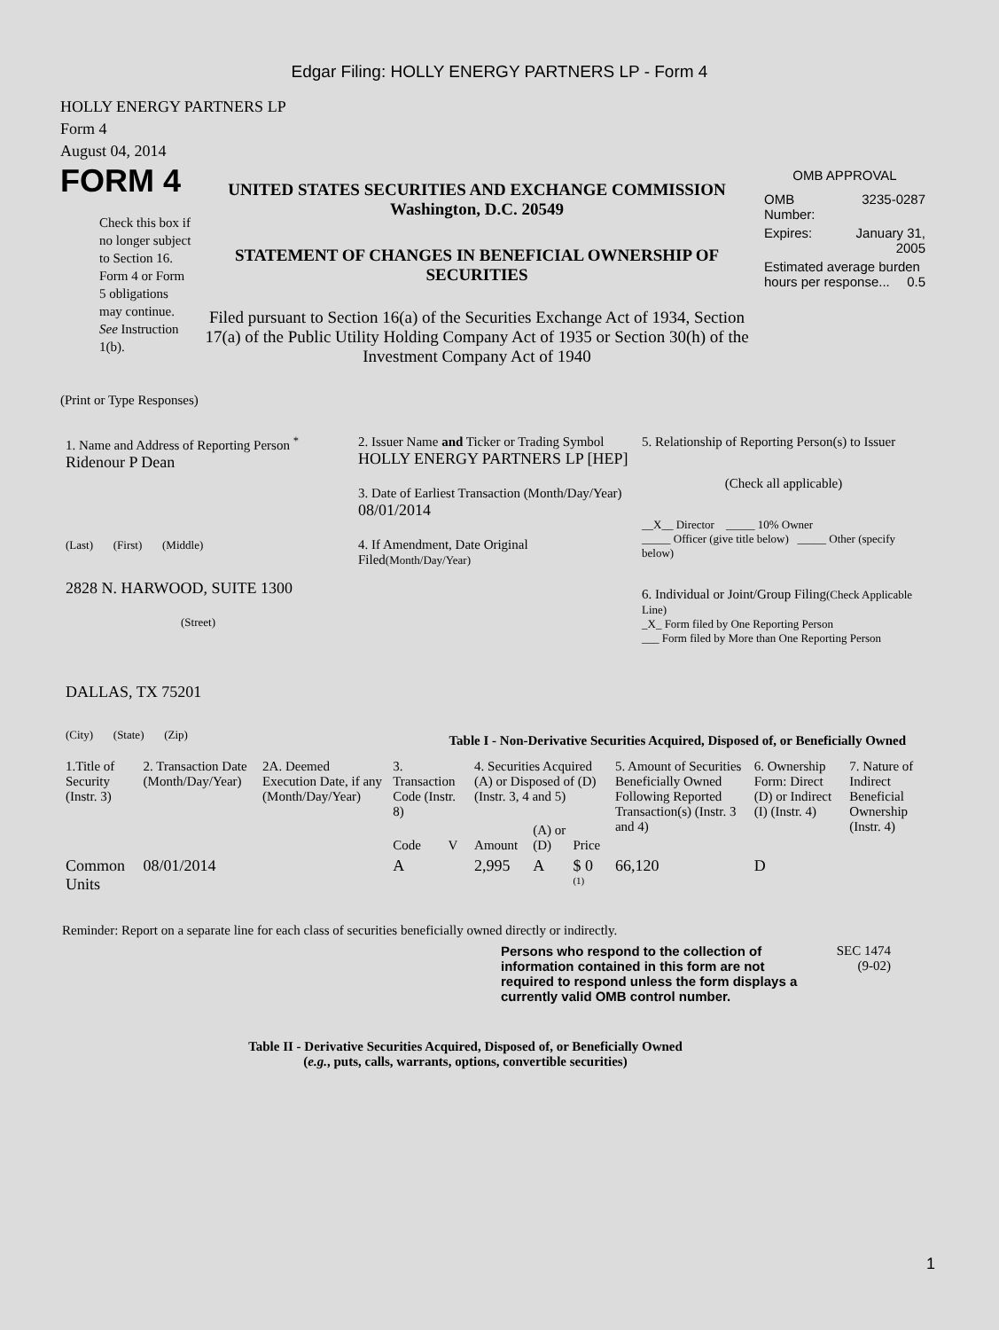Edgar Filing: HOLLY ENERGY PARTNERS LP - Form 4
HOLLY ENERGY PARTNERS LP
Form 4
August 04, 2014
FORM 4
Check this box if no longer subject to Section 16. Form 4 or Form 5 obligations may continue. See Instruction 1(b).
UNITED STATES SECURITIES AND EXCHANGE COMMISSION
Washington, D.C. 20549
STATEMENT OF CHANGES IN BENEFICIAL OWNERSHIP OF SECURITIES
Filed pursuant to Section 16(a) of the Securities Exchange Act of 1934, Section 17(a) of the Public Utility Holding Company Act of 1935 or Section 30(h) of the Investment Company Act of 1940
OMB APPROVAL
| OMB Number: | 3235-0287 |
| Expires: | January 31, 2005 |
| Estimated average burden hours per response... 0.5 | |
(Print or Type Responses)
1. Name and Address of Reporting Person <sup>*</sup>
Ridenour P Dean
(Last) (First) (Middle)
2828 N. HARWOOD, SUITE 1300
(Street)
DALLAS, TX 75201
(City) (State) (Zip)
2. Issuer Name and Ticker or Trading Symbol
HOLLY ENERGY PARTNERS LP [HEP]
3. Date of Earliest Transaction (Month/Day/Year)
08/01/2014
4. If Amendment, Date Original Filed(Month/Day/Year)
5. Relationship of Reporting Person(s) to Issuer
(Check all applicable)
__X__ Director _____ 10% Owner
_____ Officer (give title below) _____ Other (specify below)
6. Individual or Joint/Group Filing(Check Applicable Line)
_X_ Form filed by One Reporting Person
___ Form filed by More than One Reporting Person
Table I - Non-Derivative Securities Acquired, Disposed of, or Beneficially Owned
| 1.Title of Security (Instr. 3) | 2. Transaction Date (Month/Day/Year) | 2A. Deemed Execution Date, if any (Month/Day/Year) | 3. Transaction Code (Instr. 8) | | 4. Securities Acquired (A) or Disposed of (D) (Instr. 3, 4 and 5) | | | 5. Amount of Securities Beneficially Owned Following Reported Transaction(s) (Instr. 3 and 4) | 6. Ownership Form: Direct (D) or Indirect (I) (Instr. 4) | 7. Nature of Indirect Beneficial Ownership (Instr. 4) |
| --- | --- | --- | --- | --- | --- | --- | --- | --- | --- | --- |
| | | | Code | V | Amount | (A) or (D) | Price | | | |
| Common Units | 08/01/2014 | | A | | 2,995 | A | $ 0 <sup>(1)</sup> | 66,120 | D | |
Reminder: Report on a separate line for each class of securities beneficially owned directly or indirectly.
Persons who respond to the collection of information contained in this form are not required to respond unless the form displays a currently valid OMB control number.
SEC 1474
(9-02)
Table II - Derivative Securities Acquired, Disposed of, or Beneficially Owned
(e.g., puts, calls, warrants, options, convertible securities)
1